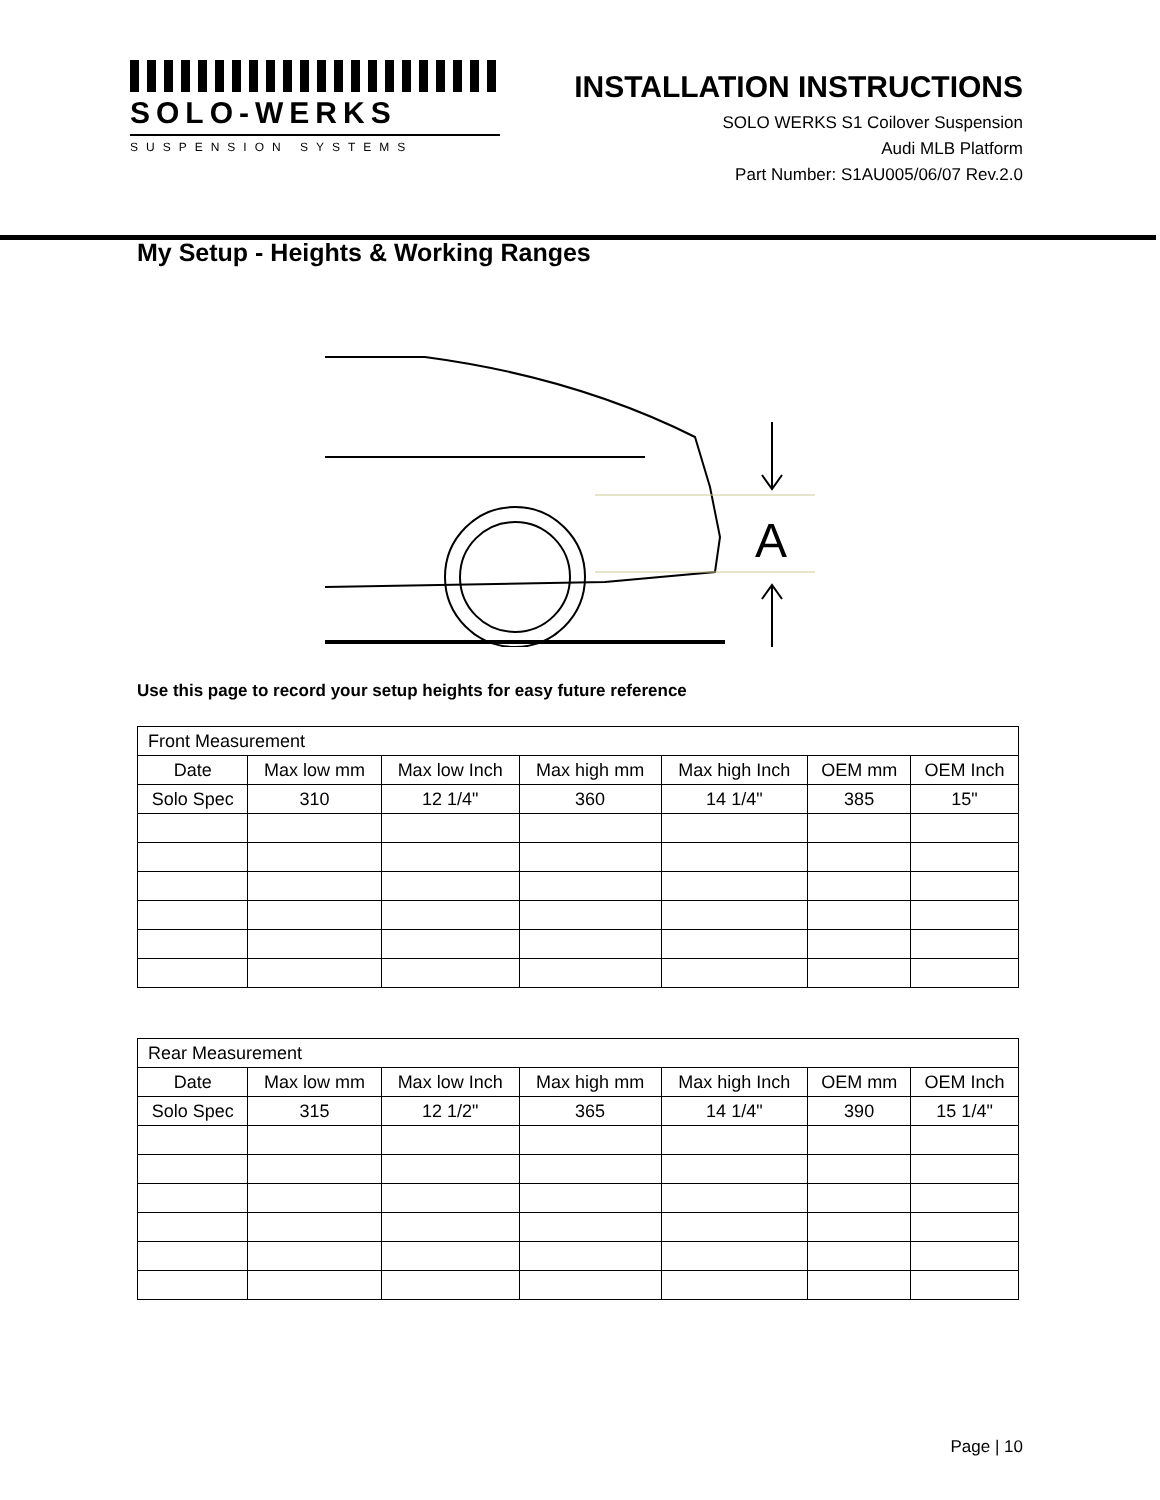SOLO-WERKS
SUSPENSION SYSTEMS
INSTALLATION INSTRUCTIONS
SOLO WERKS S1 Coilover Suspension
Audi MLB Platform
Part Number: S1AU005/06/07 Rev.2.0
My Setup - Heights & Working Ranges
A
Use this page to record your setup heights for easy future reference
| Front Measurement | | | | | | |
| --- | --- | --- | --- | --- | --- | --- |
| Date | Max low mm | Max low Inch | Max high mm | Max high Inch | OEM mm | OEM Inch |
| Solo Spec | 310 | 12 1/4" | 360 | 14 1/4" | 385 | 15" |
| Rear Measurement | | | | | | |
| --- | --- | --- | --- | --- | --- | --- |
| Date | Max low mm | Max low Inch | Max high mm | Max high Inch | OEM mm | OEM Inch |
| Solo Spec | 315 | 12 1/2" | 365 | 14 1/4" | 390 | 15 1/4" |
Page | 10